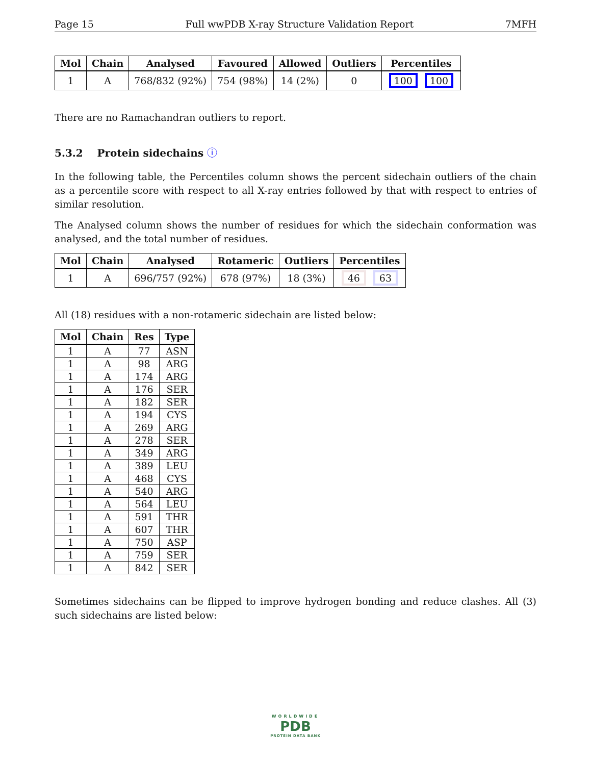Page 15 Full wwPDB X-ray Structure Validation Report 7MFH
| Mol | Chain | Analysed | Favoured | Allowed | Outliers | Percentiles |
| --- | --- | --- | --- | --- | --- | --- |
| 1 | A | 768/832 (92%) | 754 (98%) | 14 (2%) | 0 | 100 100 |
There are no Ramachandran outliers to report.
5.3.2 Protein sidechains ⓘ
In the following table, the Percentiles column shows the percent sidechain outliers of the chain as a percentile score with respect to all X-ray entries followed by that with respect to entries of similar resolution.
The Analysed column shows the number of residues for which the sidechain conformation was analysed, and the total number of residues.
| Mol | Chain | Analysed | Rotameric | Outliers | Percentiles |
| --- | --- | --- | --- | --- | --- |
| 1 | A | 696/757 (92%) | 678 (97%) | 18 (3%) | 46 63 |
All (18) residues with a non-rotameric sidechain are listed below:
| Mol | Chain | Res | Type |
| --- | --- | --- | --- |
| 1 | A | 77 | ASN |
| 1 | A | 98 | ARG |
| 1 | A | 174 | ARG |
| 1 | A | 176 | SER |
| 1 | A | 182 | SER |
| 1 | A | 194 | CYS |
| 1 | A | 269 | ARG |
| 1 | A | 278 | SER |
| 1 | A | 349 | ARG |
| 1 | A | 389 | LEU |
| 1 | A | 468 | CYS |
| 1 | A | 540 | ARG |
| 1 | A | 564 | LEU |
| 1 | A | 591 | THR |
| 1 | A | 607 | THR |
| 1 | A | 750 | ASP |
| 1 | A | 759 | SER |
| 1 | A | 842 | SER |
Sometimes sidechains can be flipped to improve hydrogen bonding and reduce clashes. All (3) such sidechains are listed below:
WORLDWIDE
PDB
PROTEIN DATA BANK